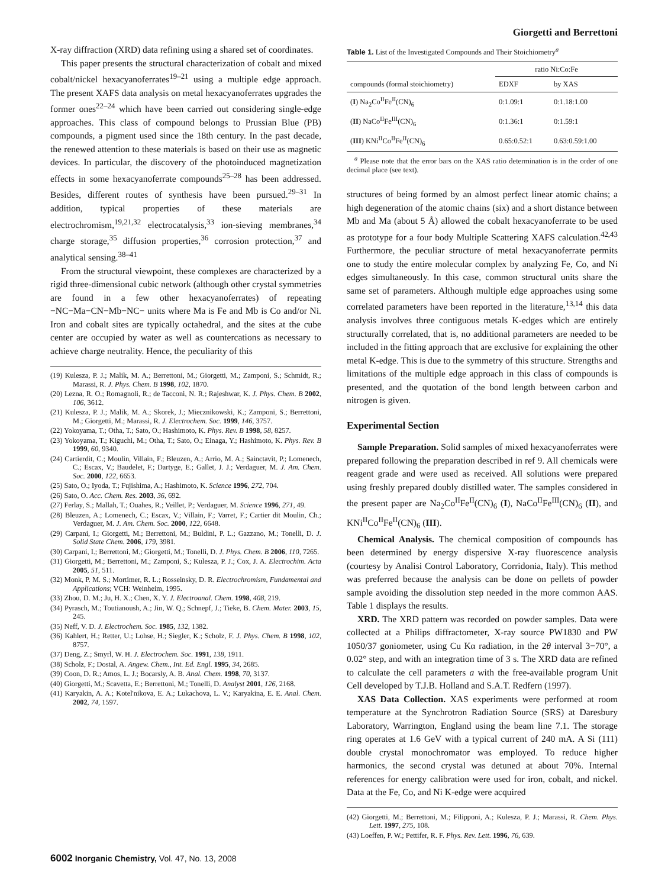Giorgetti and Berrettoni
X-ray diffraction (XRD) data refining using a shared set of coordinates.
This paper presents the structural characterization of cobalt and mixed cobalt/nickel hexacyanoferrates<sup>19–21</sup> using a multiple edge approach. The present XAFS data analysis on metal hexacyanoferrates upgrades the former ones<sup>22–24</sup> which have been carried out considering single-edge approaches. This class of compound belongs to Prussian Blue (PB) compounds, a pigment used since the 18th century. In the past decade, the renewed attention to these materials is based on their use as magnetic devices. In particular, the discovery of the photoinduced magnetization effects in some hexacyanoferrate compounds<sup>25–28</sup> has been addressed. Besides, different routes of synthesis have been pursued.<sup>29–31</sup> In addition, typical properties of these materials are electrochromism,<sup>19,21,32</sup> electrocatalysis,<sup>33</sup> ion-sieving membranes,<sup>34</sup> charge storage,<sup>35</sup> diffusion properties,<sup>36</sup> corrosion protection,<sup>37</sup> and analytical sensing.<sup>38–41</sup>
From the structural viewpoint, these complexes are characterized by a rigid three-dimensional cubic network (although other crystal symmetries are found in a few other hexacyanoferrates) of repeating −NC−Ma−CN−Mb−NC− units where Ma is Fe and Mb is Co and/or Ni. Iron and cobalt sites are typically octahedral, and the sites at the cube center are occupied by water as well as countercations as necessary to achieve charge neutrality. Hence, the peculiarity of this
(19) Kulesza, P. J.; Malik, M. A.; Berrettoni, M.; Giorgetti, M.; Zamponi, S.; Schmidt, R.; Marassi, R. J. Phys. Chem. B 1998, 102, 1870.
(20) Lezna, R. O.; Romagnoli, R.; de Tacconi, N. R.; Rajeshwar, K. J. Phys. Chem. B 2002, 106, 3612.
(21) Kulesza, P. J.; Malik, M. A.; Skorek, J.; Miecznikowski, K.; Zamponi, S.; Berrettoni, M.; Giorgetti, M.; Marassi, R. J. Electrochem. Soc. 1999, 146, 3757.
(22) Yokoyama, T.; Otha, T.; Sato, O.; Hashimoto, K. Phys. Rev. B 1998, 58, 8257.
(23) Yokoyama, T.; Kiguchi, M.; Otha, T.; Sato, O.; Einaga, Y.; Hashimoto, K. Phys. Rev. B 1999, 60, 9340.
(24) Cartierdit, C.; Moulin, Villain, F.; Bleuzen, A.; Arrio, M. A.; Sainctavit, P.; Lomenech, C.; Escax, V.; Baudelet, F.; Dartyge, E.; Gallet, J. J.; Verdaguer, M. J. Am. Chem. Soc. 2000, 122, 6653.
(25) Sato, O.; Iyoda, T.; Fujishima, A.; Hashimoto, K. Science 1996, 272, 704.
(26) Sato, O. Acc. Chem. Res. 2003, 36, 692.
(27) Ferlay, S.; Mallah, T.; Ouahes, R.; Veillet, P.; Verdaguer, M. Science 1996, 271, 49.
(28) Bleuzen, A.; Lomenech, C.; Escax, V.; Villain, F.; Varret, F.; Cartier dit Moulin, Ch.; Verdaguer, M. J. Am. Chem. Soc. 2000, 122, 6648.
(29) Carpani, I.; Giorgetti, M.; Berrettoni, M.; Buldini, P. L.; Gazzano, M.; Tonelli, D. J. Solid State Chem. 2006, 179, 3981.
(30) Carpani, I.; Berrettoni, M.; Giorgetti, M.; Tonelli, D. J. Phys. Chem. B 2006, 110, 7265.
(31) Giorgetti, M.; Berrettoni, M.; Zamponi, S.; Kulesza, P. J.; Cox, J. A. Electrochim. Acta 2005, 51, 511.
(32) Monk, P. M. S.; Mortimer, R. L.; Rosseinsky, D. R. Electrochromism, Fundamental and Applications; VCH: Weinheim, 1995.
(33) Zhou, D. M.; Ju, H. X.; Chen, X. Y. J. Electroanal. Chem. 1998, 408, 219.
(34) Pyrasch, M.; Toutianoush, A.; Jin, W. Q.; Schnepf, J.; Tieke, B. Chem. Mater. 2003, 15, 245.
(35) Neff, V. D. J. Electrochem. Soc. 1985, 132, 1382.
(36) Kahlert, H.; Retter, U.; Lohse, H.; Siegler, K.; Scholz, F. J. Phys. Chem. B 1998, 102, 8757.
(37) Deng, Z.; Smyrl, W. H. J. Electrochem. Soc. 1991, 138, 1911.
(38) Scholz, F.; Dostal, A. Angew. Chem., Int. Ed. Engl. 1995, 34, 2685.
(39) Coon, D. R.; Amos, L. J.; Bocarsly, A. B. Anal. Chem. 1998, 70, 3137.
(40) Giorgetti, M.; Scavetta, E.; Berrettoni, M.; Tonelli, D. Analyst 2001, 126, 2168.
(41) Karyakin, A. A.; Kotel'nikova, E. A.; Lukachova, L. V.; Karyakina, E. E. Anal. Chem. 2002, 74, 1597.
Table 1. List of the Investigated Compounds and Their Stoichiometry<sup>a</sup>
| | ratio Ni:Co:Fe | |
| --- | --- | --- |
| compounds (formal stoichiometry) | EDXF | by XAS |
| ( I ) Na<sub>2</sub>Co<sup>II</sup>Fe<sup>II</sup>(CN)<sub>6</sub> | 0:1.09:1 | 0:1.18:1.00 |
| ( II ) NaCo<sup>II</sup>Fe<sup>III</sup>(CN)<sub>6</sub> | 0:1.36:1 | 0:1.59:1 |
| ( III ) KNi<sup>II</sup>Co<sup>II</sup>Fe<sup>II</sup>(CN)<sub>6</sub> | 0.65:0.52:1 | 0.63:0.59:1.00 |
<sup>a</sup> Please note that the error bars on the XAS ratio determination is in the order of one decimal place (see text).
structures of being formed by an almost perfect linear atomic chains; a high degeneration of the atomic chains (six) and a short distance between Mb and Ma (about 5 Å) allowed the cobalt hexacyanoferrate to be used as prototype for a four body Multiple Scattering XAFS calculation.<sup>42,43</sup> Furthermore, the peculiar structure of metal hexacyanoferrate permits one to study the entire molecular complex by analyzing Fe, Co, and Ni edges simultaneously. In this case, common structural units share the same set of parameters. Although multiple edge approaches using some correlated parameters have been reported in the literature,<sup>13,14</sup> this data analysis involves three contiguous metals K-edges which are entirely structurally correlated, that is, no additional parameters are needed to be included in the fitting approach that are exclusive for explaining the other metal K-edge. This is due to the symmetry of this structure. Strengths and limitations of the multiple edge approach in this class of compounds is presented, and the quotation of the bond length between carbon and nitrogen is given.
Experimental Section
Sample Preparation. Solid samples of mixed hexacyanoferrates were prepared following the preparation described in ref 9. All chemicals were reagent grade and were used as received. All solutions were prepared using freshly prepared doubly distilled water. The samples considered in the present paper are Na<sub>2</sub>Co<sup>II</sup>Fe<sup>II</sup>(CN)<sub>6</sub> (I), NaCo<sup>II</sup>Fe<sup>III</sup>(CN)<sub>6</sub> (II), and KNi<sup>II</sup>Co<sup>II</sup>Fe<sup>II</sup>(CN)<sub>6</sub> (III).
Chemical Analysis. The chemical composition of compounds has been determined by energy dispersive X-ray fluorescence analysis (courtesy by Analisi Control Laboratory, Corridonia, Italy). This method was preferred because the analysis can be done on pellets of powder sample avoiding the dissolution step needed in the more common AAS. Table 1 displays the results.
XRD. The XRD pattern was recorded on powder samples. Data were collected at a Philips diffractometer, X-ray source PW1830 and PW 1050/37 goniometer, using Cu Kα radiation, in the 2θ interval 3−70°, a 0.02° step, and with an integration time of 3 s. The XRD data are refined to calculate the cell parameters a with the free-available program Unit Cell developed by T.J.B. Holland and S.A.T. Redfern (1997).
XAS Data Collection. XAS experiments were performed at room temperature at the Synchrotron Radiation Source (SRS) at Daresbury Laboratory, Warrington, England using the beam line 7.1. The storage ring operates at 1.6 GeV with a typical current of 240 mA. A Si (111) double crystal monochromator was employed. To reduce higher harmonics, the second crystal was detuned at about 70%. Internal references for energy calibration were used for iron, cobalt, and nickel. Data at the Fe, Co, and Ni K-edge were acquired
(42) Giorgetti, M.; Berrettoni, M.; Filipponi, A.; Kulesza, P. J.; Marassi, R. Chem. Phys. Lett. 1997, 275, 108.
(43) Loeffen, P. W.; Pettifer, R. F. Phys. Rev. Lett. 1996, 76, 639.
6002 Inorganic Chemistry, Vol. 47, No. 13, 2008